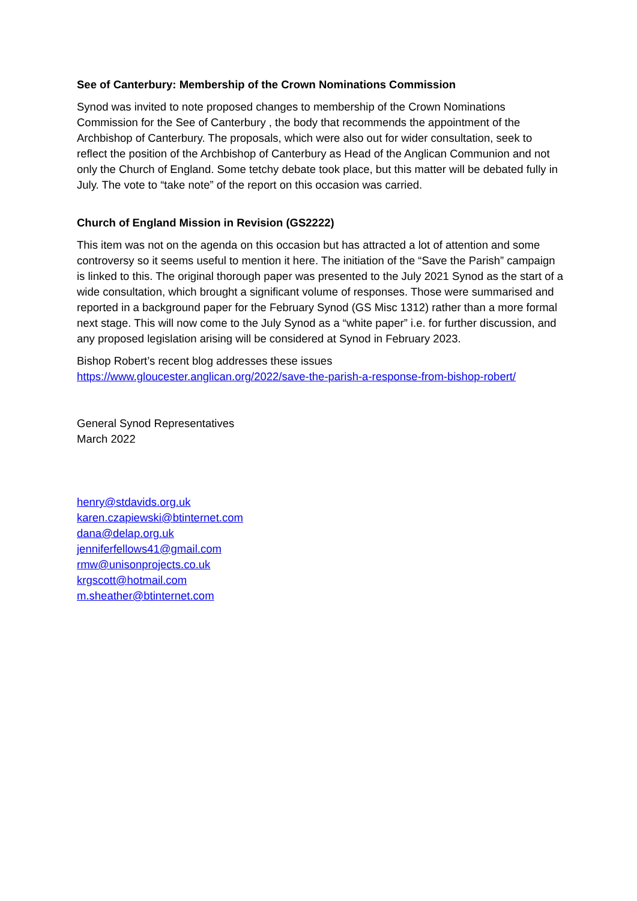See of Canterbury: Membership of the Crown Nominations Commission
Synod was invited to note proposed changes to membership of the Crown Nominations Commission for the See of Canterbury , the body that recommends the appointment of the Archbishop of Canterbury. The proposals, which were also out for wider consultation, seek to reflect the position of the Archbishop of Canterbury as Head of the Anglican Communion and not only the Church of England. Some tetchy debate took place, but this matter will be debated fully in July. The vote to “take note” of the report on this occasion was carried.
Church of England Mission in Revision (GS2222)
This item was not on the agenda on this occasion but has attracted a lot of attention and some controversy so it seems useful to mention it here. The initiation of the “Save the Parish” campaign is linked to this. The original thorough paper was presented to the July 2021 Synod as the start of a wide consultation, which brought a significant volume of responses. Those were summarised and reported in a background paper for the February Synod (GS Misc 1312) rather than a more formal next stage. This will now come to the July Synod as a “white paper” i.e. for further discussion, and any proposed legislation arising will be considered at Synod in February 2023.
Bishop Robert’s recent blog addresses these issues
https://www.gloucester.anglican.org/2022/save-the-parish-a-response-from-bishop-robert/
General Synod Representatives
March 2022
henry@stdavids.org.uk
karen.czapiewski@btinternet.com
dana@delap.org.uk
jenniferfellows41@gmail.com
rmw@unisonprojects.co.uk
krgscott@hotmail.com
m.sheather@btinternet.com